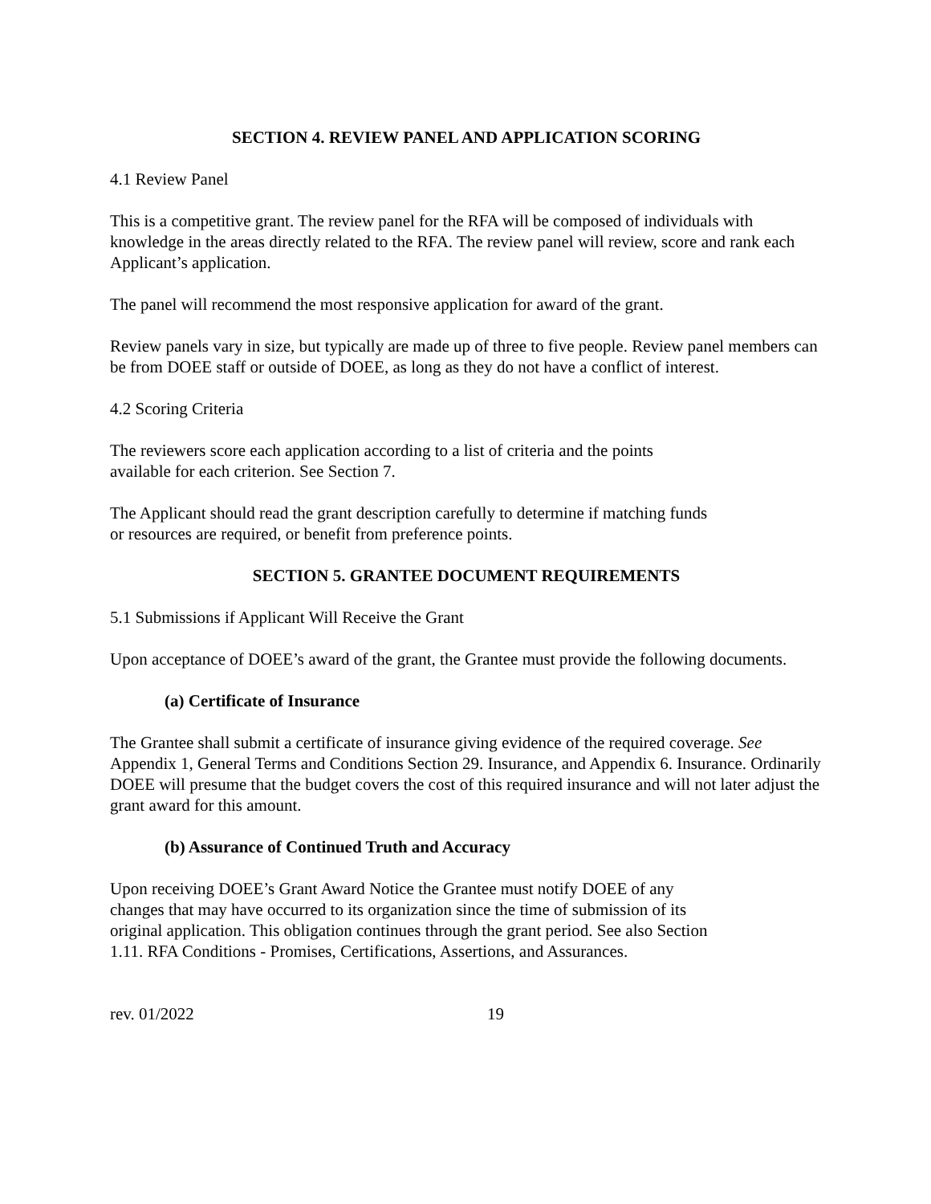SECTION 4. REVIEW PANEL AND APPLICATION SCORING
4.1 Review Panel
This is a competitive grant. The review panel for the RFA will be composed of individuals with knowledge in the areas directly related to the RFA. The review panel will review, score and rank each Applicant’s application.
The panel will recommend the most responsive application for award of the grant.
Review panels vary in size, but typically are made up of three to five people. Review panel members can be from DOEE staff or outside of DOEE, as long as they do not have a conflict of interest.
4.2 Scoring Criteria
The reviewers score each application according to a list of criteria and the points
available for each criterion. See Section 7.
The Applicant should read the grant description carefully to determine if matching funds
or resources are required, or benefit from preference points.
SECTION 5. GRANTEE DOCUMENT REQUIREMENTS
5.1 Submissions if Applicant Will Receive the Grant
Upon acceptance of DOEE’s award of the grant, the Grantee must provide the following documents.
(a) Certificate of Insurance
The Grantee shall submit a certificate of insurance giving evidence of the required coverage. See Appendix 1, General Terms and Conditions Section 29. Insurance, and Appendix 6. Insurance. Ordinarily DOEE will presume that the budget covers the cost of this required insurance and will not later adjust the grant award for this amount.
(b) Assurance of Continued Truth and Accuracy
Upon receiving DOEE’s Grant Award Notice the Grantee must notify DOEE of any
changes that may have occurred to its organization since the time of submission of its
original application. This obligation continues through the grant period. See also Section
1.11. RFA Conditions - Promises, Certifications, Assertions, and Assurances.
rev. 01/2022 19